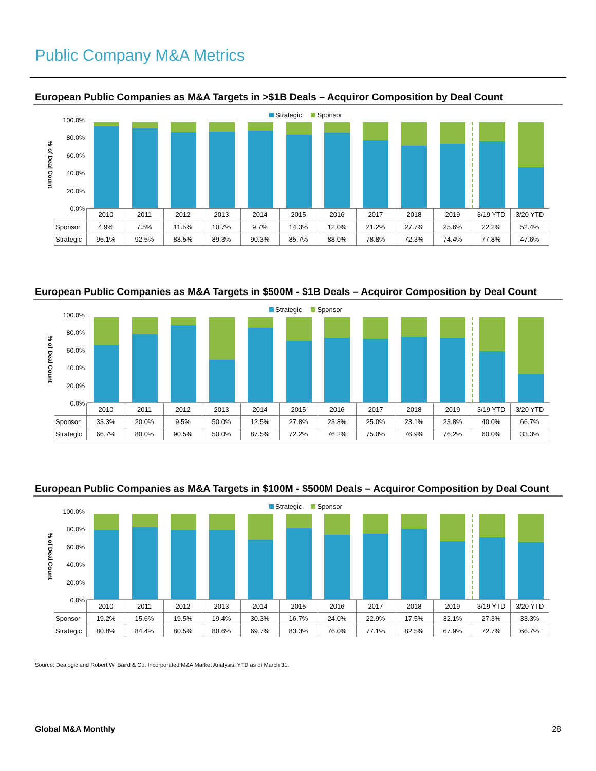Public Company M&A Metrics
European Public Companies as M&A Targets in >$1B Deals – Acquiror Composition by Deal Count
Strategic Sponsor
% of Deal Count
100.0%
80.0%
60.0%
40.0%
20.0%
0.0%
| | 2010 | 2011 | 2012 | 2013 | 2014 | 2015 | 2016 | 2017 | 2018 | 2019 | 3/19 YTD | 3/20 YTD |
| --- | --- | --- | --- | --- | --- | --- | --- | --- | --- | --- | --- | --- |
| Sponsor | 4.9% | 7.5% | 11.5% | 10.7% | 9.7% | 14.3% | 12.0% | 21.2% | 27.7% | 25.6% | 22.2% | 52.4% |
| Strategic | 95.1% | 92.5% | 88.5% | 89.3% | 90.3% | 85.7% | 88.0% | 78.8% | 72.3% | 74.4% | 77.8% | 47.6% |
European Public Companies as M&A Targets in $500M - $1B Deals – Acquiror Composition by Deal Count
Strategic Sponsor
% of Deal Count
100.0%
80.0%
60.0%
40.0%
20.0%
0.0%
| | 2010 | 2011 | 2012 | 2013 | 2014 | 2015 | 2016 | 2017 | 2018 | 2019 | 3/19 YTD | 3/20 YTD |
| --- | --- | --- | --- | --- | --- | --- | --- | --- | --- | --- | --- | --- |
| Sponsor | 33.3% | 20.0% | 9.5% | 50.0% | 12.5% | 27.8% | 23.8% | 25.0% | 23.1% | 23.8% | 40.0% | 66.7% |
| Strategic | 66.7% | 80.0% | 90.5% | 50.0% | 87.5% | 72.2% | 76.2% | 75.0% | 76.9% | 76.2% | 60.0% | 33.3% |
European Public Companies as M&A Targets in $100M - $500M Deals – Acquiror Composition by Deal Count
Strategic Sponsor
% of Deal Count
100.0%
80.0%
60.0%
40.0%
20.0%
0.0%
| | 2010 | 2011 | 2012 | 2013 | 2014 | 2015 | 2016 | 2017 | 2018 | 2019 | 3/19 YTD | 3/20 YTD |
| --- | --- | --- | --- | --- | --- | --- | --- | --- | --- | --- | --- | --- |
| Sponsor | 19.2% | 15.6% | 19.5% | 19.4% | 30.3% | 16.7% | 24.0% | 22.9% | 17.5% | 32.1% | 27.3% | 33.3% |
| Strategic | 80.8% | 84.4% | 80.5% | 80.6% | 69.7% | 83.3% | 76.0% | 77.1% | 82.5% | 67.9% | 72.7% | 66.7% |
Source: Dealogic and Robert W. Baird & Co. Incorporated M&A Market Analysis. YTD as of March 31.
Global M&A Monthly 28